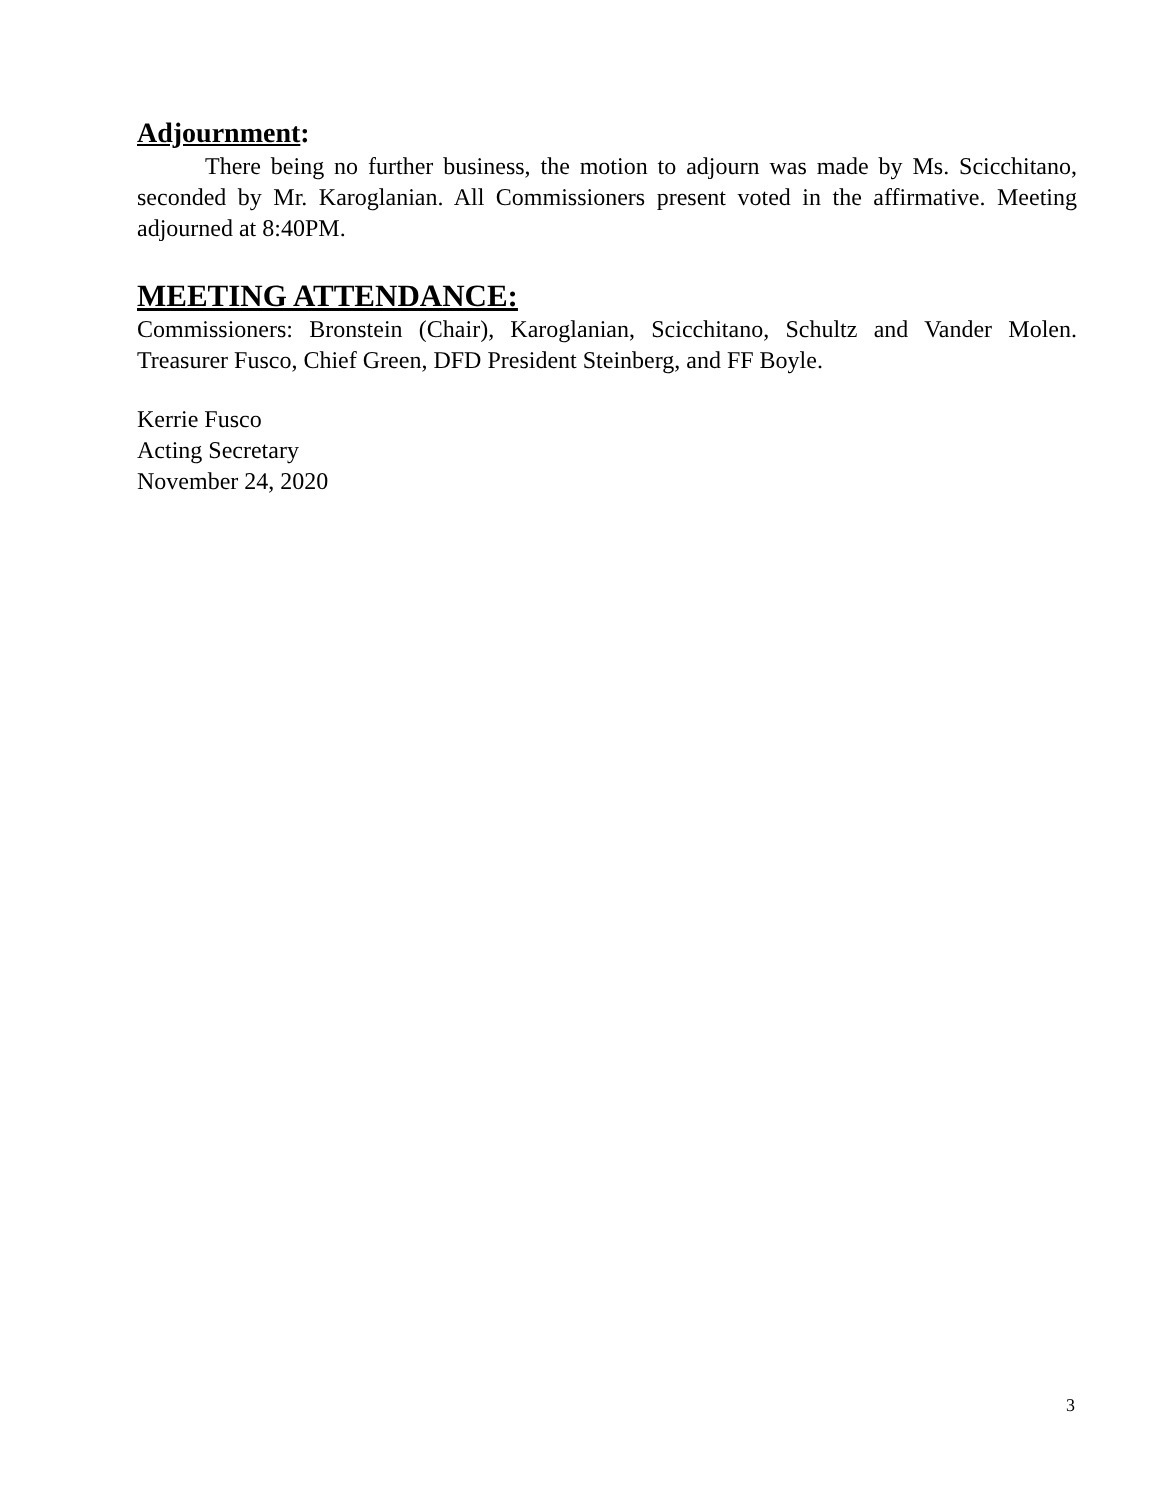Adjournment:
There being no further business, the motion to adjourn was made by Ms. Scicchitano, seconded by Mr. Karoglanian. All Commissioners present voted in the affirmative. Meeting adjourned at 8:40PM.
MEETING ATTENDANCE:
Commissioners: Bronstein (Chair), Karoglanian, Scicchitano, Schultz and Vander Molen. Treasurer Fusco, Chief Green, DFD President Steinberg, and FF Boyle.
Kerrie Fusco
Acting Secretary
November 24, 2020
3